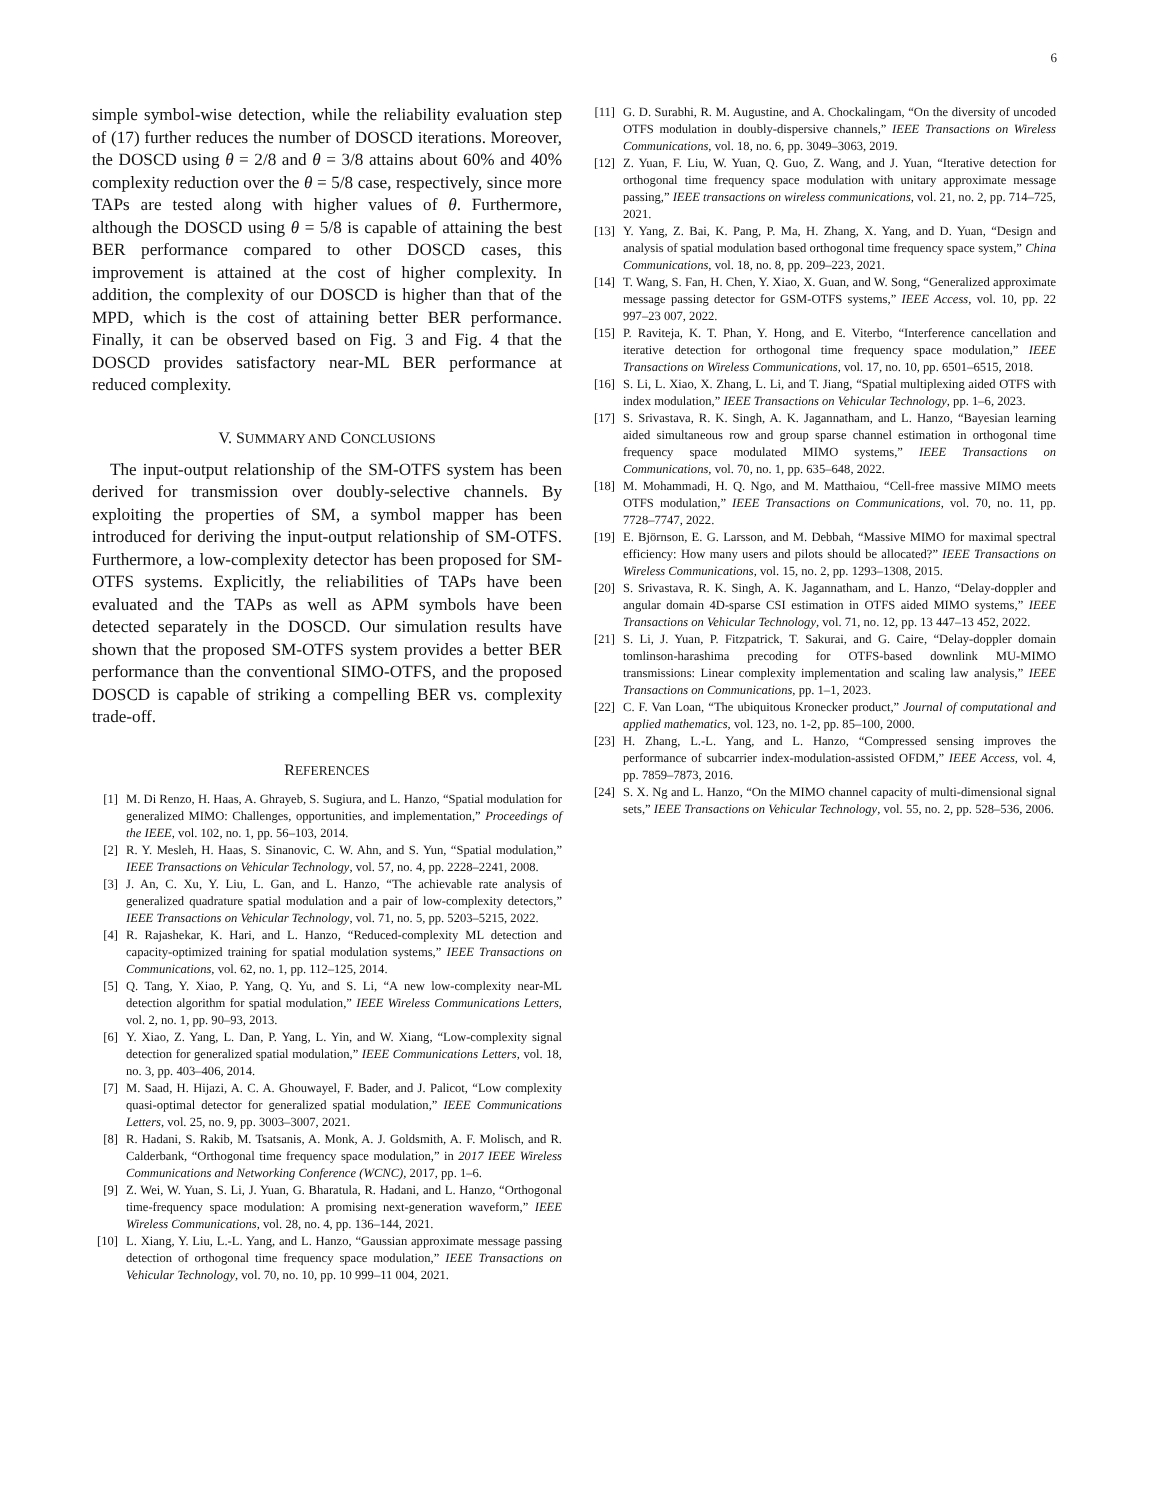6
simple symbol-wise detection, while the reliability evaluation step of (17) further reduces the number of DOSCD iterations. Moreover, the DOSCD using θ = 2/8 and θ = 3/8 attains about 60% and 40% complexity reduction over the θ = 5/8 case, respectively, since more TAPs are tested along with higher values of θ. Furthermore, although the DOSCD using θ = 5/8 is capable of attaining the best BER performance compared to other DOSCD cases, this improvement is attained at the cost of higher complexity. In addition, the complexity of our DOSCD is higher than that of the MPD, which is the cost of attaining better BER performance. Finally, it can be observed based on Fig. 3 and Fig. 4 that the DOSCD provides satisfactory near-ML BER performance at reduced complexity.
V. SUMMARY AND CONCLUSIONS
The input-output relationship of the SM-OTFS system has been derived for transmission over doubly-selective channels. By exploiting the properties of SM, a symbol mapper has been introduced for deriving the input-output relationship of SM-OTFS. Furthermore, a low-complexity detector has been proposed for SM-OTFS systems. Explicitly, the reliabilities of TAPs have been evaluated and the TAPs as well as APM symbols have been detected separately in the DOSCD. Our simulation results have shown that the proposed SM-OTFS system provides a better BER performance than the conventional SIMO-OTFS, and the proposed DOSCD is capable of striking a compelling BER vs. complexity trade-off.
REFERENCES
[1] M. Di Renzo, H. Haas, A. Ghrayeb, S. Sugiura, and L. Hanzo, “Spatial modulation for generalized MIMO: Challenges, opportunities, and implementation,” Proceedings of the IEEE, vol. 102, no. 1, pp. 56–103, 2014.
[2] R. Y. Mesleh, H. Haas, S. Sinanovic, C. W. Ahn, and S. Yun, “Spatial modulation,” IEEE Transactions on Vehicular Technology, vol. 57, no. 4, pp. 2228–2241, 2008.
[3] J. An, C. Xu, Y. Liu, L. Gan, and L. Hanzo, “The achievable rate analysis of generalized quadrature spatial modulation and a pair of low-complexity detectors,” IEEE Transactions on Vehicular Technology, vol. 71, no. 5, pp. 5203–5215, 2022.
[4] R. Rajashekar, K. Hari, and L. Hanzo, “Reduced-complexity ML detection and capacity-optimized training for spatial modulation systems,” IEEE Transactions on Communications, vol. 62, no. 1, pp. 112–125, 2014.
[5] Q. Tang, Y. Xiao, P. Yang, Q. Yu, and S. Li, “A new low-complexity near-ML detection algorithm for spatial modulation,” IEEE Wireless Communications Letters, vol. 2, no. 1, pp. 90–93, 2013.
[6] Y. Xiao, Z. Yang, L. Dan, P. Yang, L. Yin, and W. Xiang, “Low-complexity signal detection for generalized spatial modulation,” IEEE Communications Letters, vol. 18, no. 3, pp. 403–406, 2014.
[7] M. Saad, H. Hijazi, A. C. A. Ghouwayel, F. Bader, and J. Palicot, “Low complexity quasi-optimal detector for generalized spatial modulation,” IEEE Communications Letters, vol. 25, no. 9, pp. 3003–3007, 2021.
[8] R. Hadani, S. Rakib, M. Tsatsanis, A. Monk, A. J. Goldsmith, A. F. Molisch, and R. Calderbank, “Orthogonal time frequency space modulation,” in 2017 IEEE Wireless Communications and Networking Conference (WCNC), 2017, pp. 1–6.
[9] Z. Wei, W. Yuan, S. Li, J. Yuan, G. Bharatula, R. Hadani, and L. Hanzo, “Orthogonal time-frequency space modulation: A promising next-generation waveform,” IEEE Wireless Communications, vol. 28, no. 4, pp. 136–144, 2021.
[10] L. Xiang, Y. Liu, L.-L. Yang, and L. Hanzo, “Gaussian approximate message passing detection of orthogonal time frequency space modulation,” IEEE Transactions on Vehicular Technology, vol. 70, no. 10, pp. 10 999–11 004, 2021.
[11] G. D. Surabhi, R. M. Augustine, and A. Chockalingam, “On the diversity of uncoded OTFS modulation in doubly-dispersive channels,” IEEE Transactions on Wireless Communications, vol. 18, no. 6, pp. 3049–3063, 2019.
[12] Z. Yuan, F. Liu, W. Yuan, Q. Guo, Z. Wang, and J. Yuan, “Iterative detection for orthogonal time frequency space modulation with unitary approximate message passing,” IEEE transactions on wireless communications, vol. 21, no. 2, pp. 714–725, 2021.
[13] Y. Yang, Z. Bai, K. Pang, P. Ma, H. Zhang, X. Yang, and D. Yuan, “Design and analysis of spatial modulation based orthogonal time frequency space system,” China Communications, vol. 18, no. 8, pp. 209–223, 2021.
[14] T. Wang, S. Fan, H. Chen, Y. Xiao, X. Guan, and W. Song, “Generalized approximate message passing detector for GSM-OTFS systems,” IEEE Access, vol. 10, pp. 22 997–23 007, 2022.
[15] P. Raviteja, K. T. Phan, Y. Hong, and E. Viterbo, “Interference cancellation and iterative detection for orthogonal time frequency space modulation,” IEEE Transactions on Wireless Communications, vol. 17, no. 10, pp. 6501–6515, 2018.
[16] S. Li, L. Xiao, X. Zhang, L. Li, and T. Jiang, “Spatial multiplexing aided OTFS with index modulation,” IEEE Transactions on Vehicular Technology, pp. 1–6, 2023.
[17] S. Srivastava, R. K. Singh, A. K. Jagannatham, and L. Hanzo, “Bayesian learning aided simultaneous row and group sparse channel estimation in orthogonal time frequency space modulated MIMO systems,” IEEE Transactions on Communications, vol. 70, no. 1, pp. 635–648, 2022.
[18] M. Mohammadi, H. Q. Ngo, and M. Matthaiou, “Cell-free massive MIMO meets OTFS modulation,” IEEE Transactions on Communications, vol. 70, no. 11, pp. 7728–7747, 2022.
[19] E. Björnson, E. G. Larsson, and M. Debbah, “Massive MIMO for maximal spectral efficiency: How many users and pilots should be allocated?” IEEE Transactions on Wireless Communications, vol. 15, no. 2, pp. 1293–1308, 2015.
[20] S. Srivastava, R. K. Singh, A. K. Jagannatham, and L. Hanzo, “Delay-doppler and angular domain 4D-sparse CSI estimation in OTFS aided MIMO systems,” IEEE Transactions on Vehicular Technology, vol. 71, no. 12, pp. 13 447–13 452, 2022.
[21] S. Li, J. Yuan, P. Fitzpatrick, T. Sakurai, and G. Caire, “Delay-doppler domain tomlinson-harashima precoding for OTFS-based downlink MU-MIMO transmissions: Linear complexity implementation and scaling law analysis,” IEEE Transactions on Communications, pp. 1–1, 2023.
[22] C. F. Van Loan, “The ubiquitous Kronecker product,” Journal of computational and applied mathematics, vol. 123, no. 1-2, pp. 85–100, 2000.
[23] H. Zhang, L.-L. Yang, and L. Hanzo, “Compressed sensing improves the performance of subcarrier index-modulation-assisted OFDM,” IEEE Access, vol. 4, pp. 7859–7873, 2016.
[24] S. X. Ng and L. Hanzo, “On the MIMO channel capacity of multi-dimensional signal sets,” IEEE Transactions on Vehicular Technology, vol. 55, no. 2, pp. 528–536, 2006.